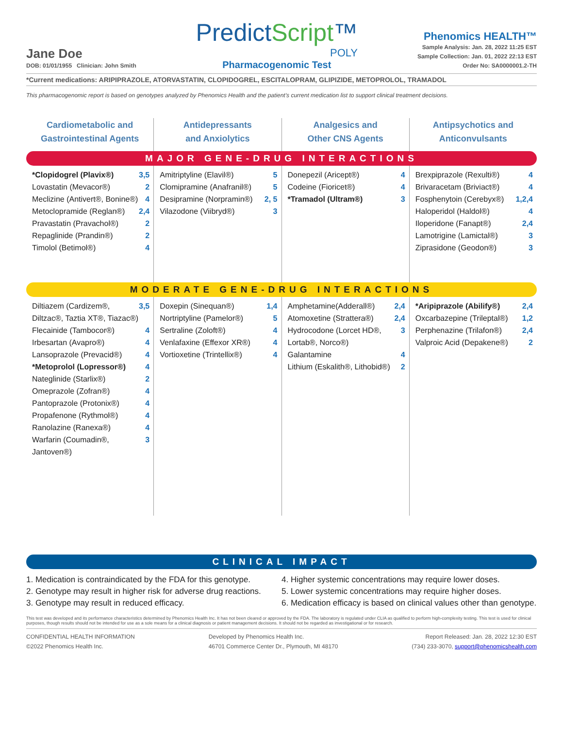Jane Doe
DOB: 01/01/1955 Clinician: John Smith
PredictScript™
POLY
Pharmacogenomic Test
Phenomics HEALTH™
Sample Analysis: Jan. 28, 2022 11:25 EST
Sample Collection: Jan. 01, 2022 22:13 EST
Order No: SA0000001.2-TH
*Current medications: ARIPIPRAZOLE, ATORVASTATIN, CLOPIDOGREL, ESCITALOPRAM, GLIPIZIDE, METOPROLOL, TRAMADOL
This pharmacogenomic report is based on genotypes analyzed by Phenomics Health and the patient’s current medication list to support clinical treatment decisions.
Cardiometabolic and
Gastrointestinal Agents
Antidepressants
and Anxiolytics
Analgesics and
Other CNS Agents
Antipsychotics and
Anticonvulsants
MAJOR GENE-DRUG INTERACTIONS
*Clopidogrel (Plavix®) 3,5
Lovastatin (Mevacor®) 2
Meclizine (Antivert®, Bonine®) 4
Metoclopramide (Reglan®) 2,4
Pravastatin (Pravachol®) 2
Repaglinide (Prandin®) 2
Timolol (Betimol®) 4
Amitriptyline (Elavil®) 5
Clomipramine (Anafranil®) 5
Desipramine (Norpramin®) 2, 5
Vilazodone (Viibryd®) 3
Donepezil (Aricept®) 4
Codeine (Fioricet®) 4
*Tramadol (Ultram®) 3
Brexpiprazole (Rexulti®) 4
Brivaracetam (Briviact®) 4
Fosphenytoin (Cerebyx®) 1,2,4
Haloperidol (Haldol®) 4
Iloperidone (Fanapt®) 2,4
Lamotrigine (Lamictal®) 3
Ziprasidone (Geodon®) 3
MODERATE GENE-DRUG INTERACTIONS
Diltiazem (Cardizem®, Diltzac®, Taztia XT®, Tiazac®) 3,5
Flecainide (Tambocor®) 4
Irbesartan (Avapro®) 4
Lansoprazole (Prevacid®) 4
*Metoprolol (Lopressor®) 4
Nateglinide (Starlix®) 2
Omeprazole (Zofran®) 4
Pantoprazole (Protonix®) 4
Propafenone (Rythmol®) 4
Ranolazine (Ranexa®) 4
Warfarin (Coumadin®, Jantoven®) 3
Doxepin (Sinequan®) 1,4
Nortriptyline (Pamelor®) 5
Sertraline (Zoloft®) 4
Venlafaxine (Effexor XR®) 4
Vortioxetine (Trintellix®) 4
Amphetamine(Adderall®) 2,4
Atomoxetine (Strattera®) 2,4
Hydrocodone (Lorcet HD®, Lortab®, Norco®) 3
Galantamine 4
Lithium (Eskalith®, Lithobid®) 2
*Aripiprazole (Abilify®) 2,4
Oxcarbazepine (Trileptal®) 1,2
Perphenazine (Trilafon®) 2,4
Valproic Acid (Depakene®) 2
CLINICAL IMPACT
1. Medication is contraindicated by the FDA for this genotype.
2. Genotype may result in higher risk for adverse drug reactions.
3. Genotype may result in reduced efficacy.
4. Higher systemic concentrations may require lower doses.
5. Lower systemic concentrations may require higher doses.
6. Medication efficacy is based on clinical values other than genotype.
This test was developed and its performance characteristics determined by Phenomics Health Inc. It has not been cleared or approved by the FDA. The laboratory is regulated under CLIA as qualified to perform high-complexity testing. This test is used for clinical purposes, though results should not be intended for use as a sole means for a clinical diagnosis or patient management decisions. It should not be regarded as investigational or for research.
CONFIDENTIAL HEALTH INFORMATION
©2022 Phenomics Health Inc.
Developed by Phenomics Health Inc.
46701 Commerce Center Dr., Plymouth, MI 48170
Report Released: Jan. 28, 2022 12:30 EST
(734) 233-3070, support@phenomicshealth.com